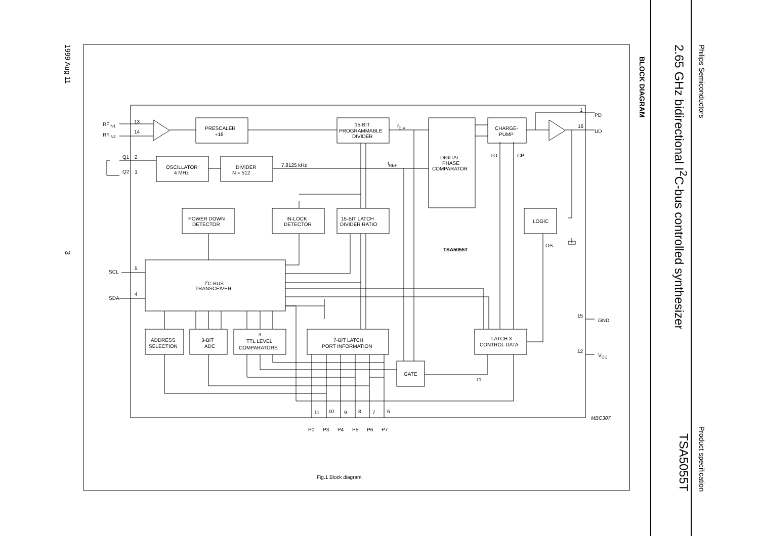Philips Semiconductors Product specification
2.65 GHz bidirectional I<sup>2</sup>C-bus controlled synthesizer TSA5055T
BLOCK DIAGRAM
1
PD
16
UD
13
14
RFIN1
RFIN2
Q1
2
Q2
3
PRESCALER
÷16
15-BIT
PROGRAMMABLE
DIVIDER
fDIV
CHARGE-
PUMP
OSCILLATOR
4 MHz
DIVIDER
N = 512
7.8125 kHz
fREF
DIGITAL
PHASE
COMPARATOR
TO
CP
POWER DOWN
DETECTOR
IN-LOCK
DETECTOR
15-BIT LATCH
DIVIDER RATIO
LOGIC
OS
TSA5055T
SCL
5
SDA
4
I2C-BUS
TRANSCEIVER
15
GND
12
VCC
ADDRESS
SELECTION
3-BIT
ADC
3
TTL LEVEL
COMPARATORS
7-BIT LATCH
PORT INFORMATION
LATCH 3
CONTROL DATA
GATE
T1
11
10
9
8
7
6
MBC307
P0
P3
P4
P5
P6
P7
Fig.1 Block diagram.
1999 Aug 11 3